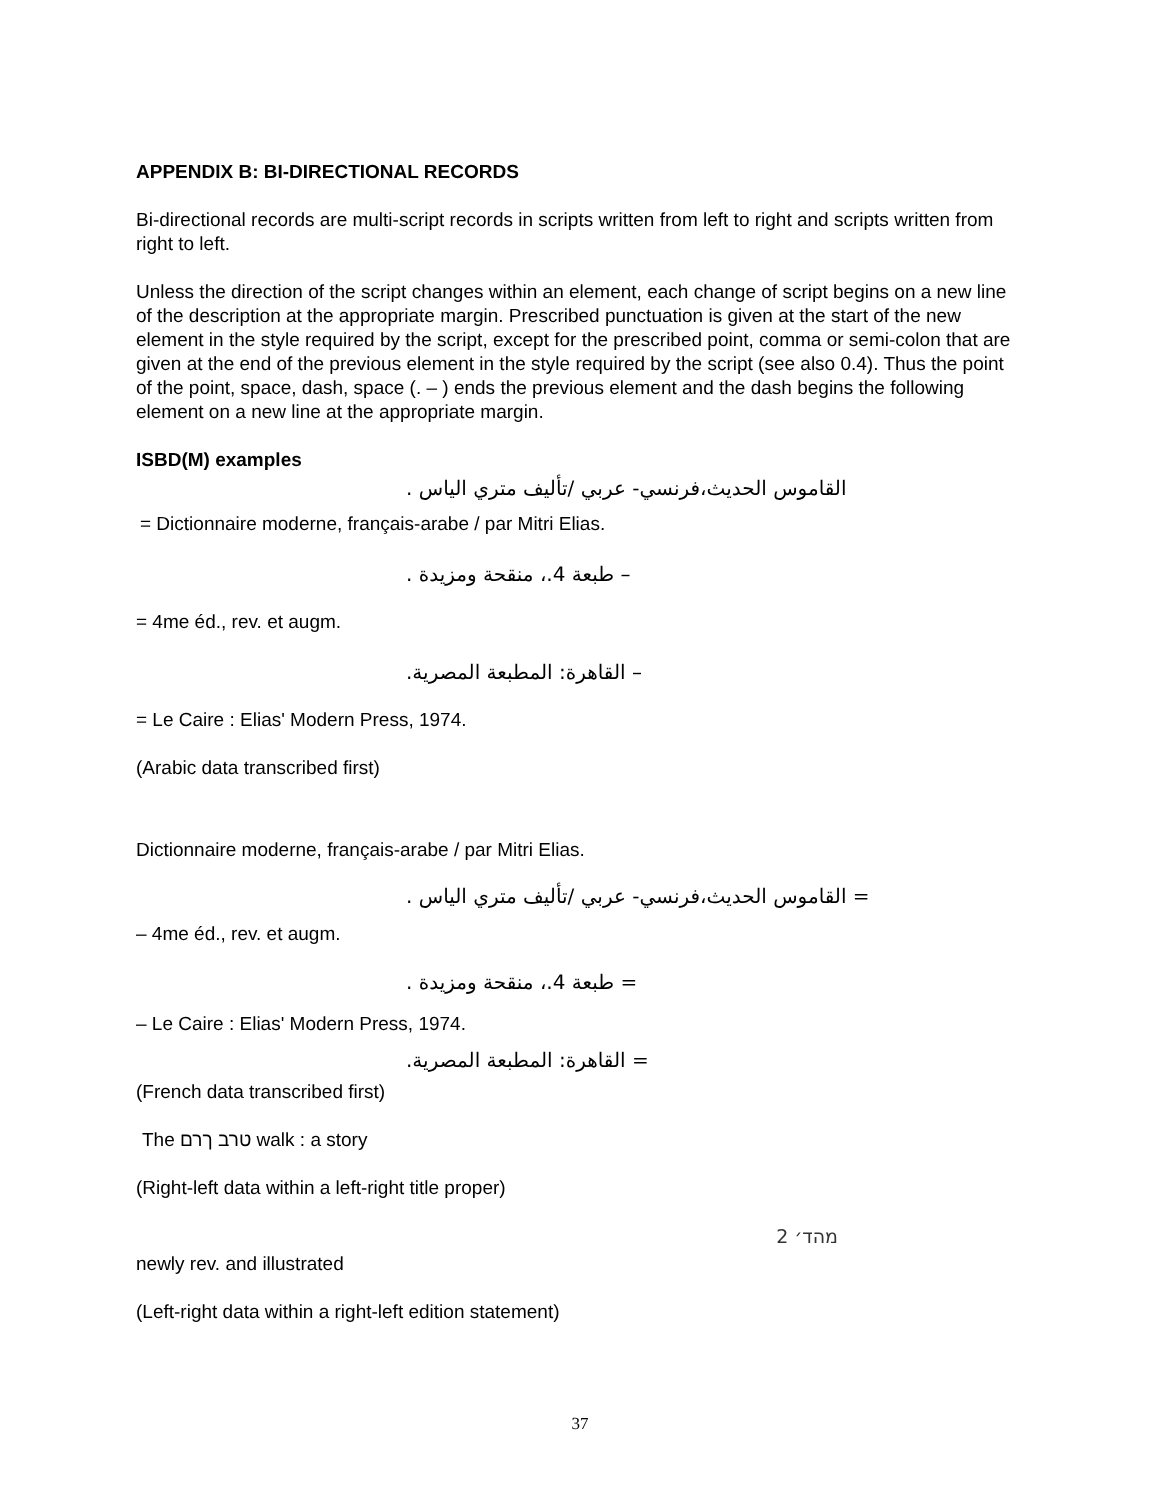APPENDIX B: BI-DIRECTIONAL RECORDS
Bi-directional records are multi-script records in scripts written from left to right and scripts written from right to left.
Unless the direction of the script changes within an element, each change of script begins on a new line of the description at the appropriate margin. Prescribed punctuation is given at the start of the new element in the style required by the script, except for the prescribed point, comma or semi-colon that are given at the end of the previous element in the style required by the script (see also 0.4). Thus the point of the point, space, dash, space (. – ) ends the previous element and the dash begins the following element on a new line at the appropriate margin.
ISBD(M) examples
القاموس الحديث،فرنسي- عربي /تأليف متري الياس .
= Dictionnaire moderne, français-arabe / par Mitri Elias.
– طبعة 4.، منقحة ومزيدة .
= 4me éd., rev. et augm.
– القاهرة: المطبعة المصرية.
= Le Caire : Elias' Modern Press, 1974.
(Arabic data transcribed first)
Dictionnaire moderne, français-arabe / par Mitri Elias.
= القاموس الحديث،فرنسي- عربي /تأليف متري الياس .
– 4me éd., rev. et augm.
= طبعة 4.، منقحة ومزيدة .
– Le Caire : Elias' Modern Press, 1974.
= القاهرة: المطبعة المصرية.
(French data transcribed first)
The טרב ךרם walk : a story
(Right-left data within a left-right title proper)
מהד׳ 2
newly rev. and illustrated
(Left-right data within a right-left edition statement)
37